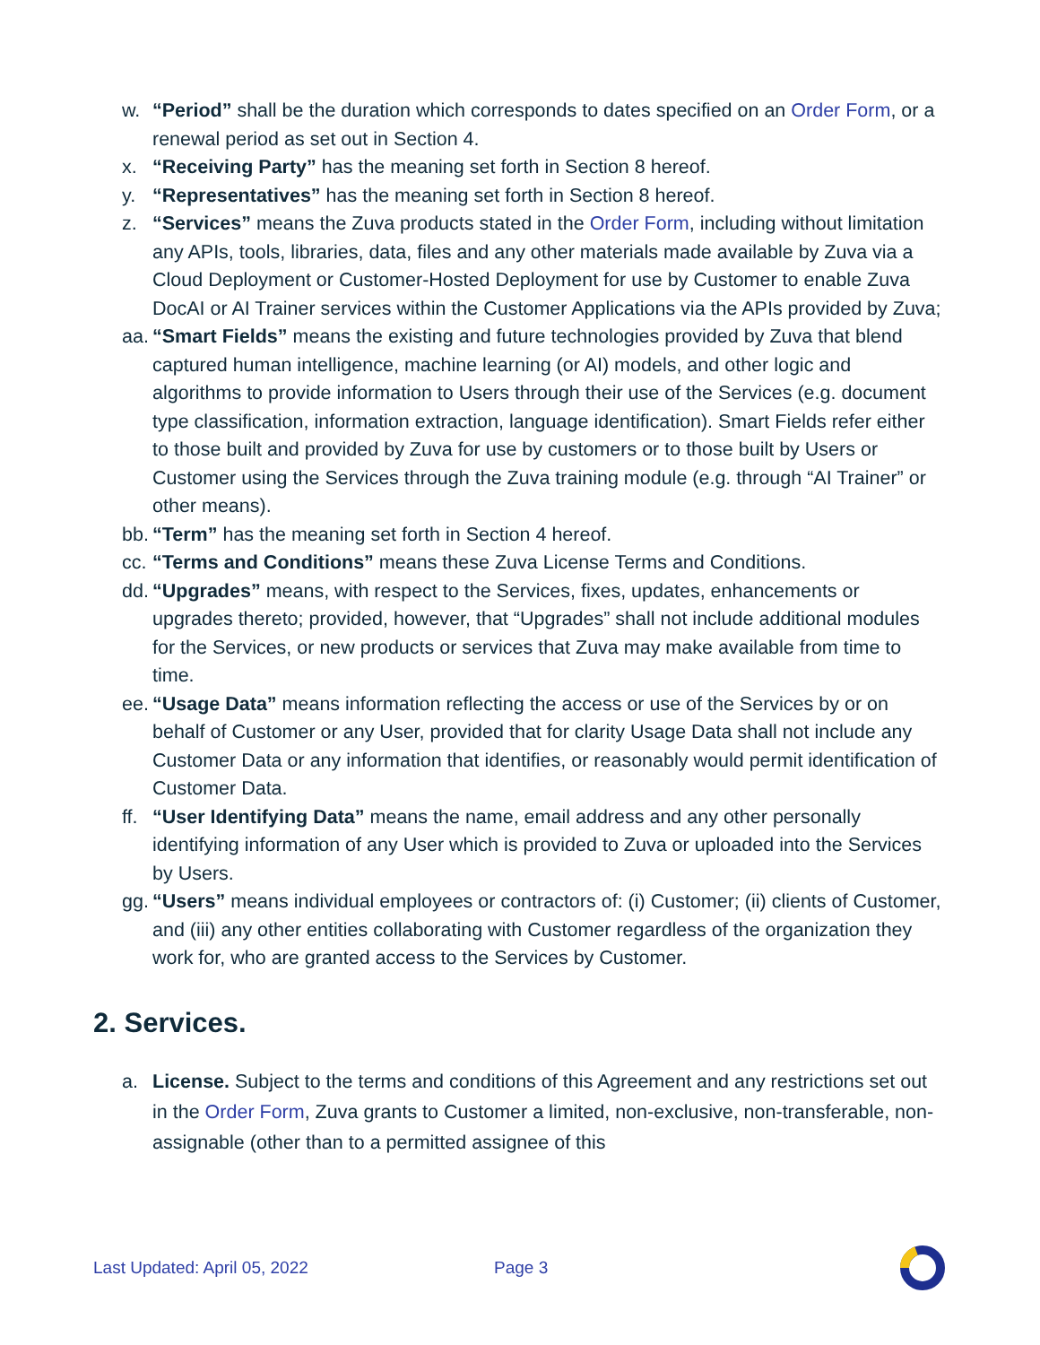w. “Period” shall be the duration which corresponds to dates specified on an Order Form, or a renewal period as set out in Section 4.
x. “Receiving Party” has the meaning set forth in Section 8 hereof.
y. “Representatives” has the meaning set forth in Section 8 hereof.
z. “Services” means the Zuva products stated in the Order Form, including without limitation any APIs, tools, libraries, data, files and any other materials made available by Zuva via a Cloud Deployment or Customer-Hosted Deployment for use by Customer to enable Zuva DocAI or AI Trainer services within the Customer Applications via the APIs provided by Zuva;
aa. “Smart Fields” means the existing and future technologies provided by Zuva that blend captured human intelligence, machine learning (or AI) models, and other logic and algorithms to provide information to Users through their use of the Services (e.g. document type classification, information extraction, language identification). Smart Fields refer either to those built and provided by Zuva for use by customers or to those built by Users or Customer using the Services through the Zuva training module (e.g. through “AI Trainer” or other means).
bb. “Term” has the meaning set forth in Section 4 hereof.
cc. “Terms and Conditions” means these Zuva License Terms and Conditions.
dd. “Upgrades” means, with respect to the Services, fixes, updates, enhancements or upgrades thereto; provided, however, that “Upgrades” shall not include additional modules for the Services, or new products or services that Zuva may make available from time to time.
ee. “Usage Data” means information reflecting the access or use of the Services by or on behalf of Customer or any User, provided that for clarity Usage Data shall not include any Customer Data or any information that identifies, or reasonably would permit identification of Customer Data.
ff. “User Identifying Data” means the name, email address and any other personally identifying information of any User which is provided to Zuva or uploaded into the Services by Users.
gg. “Users” means individual employees or contractors of: (i) Customer; (ii) clients of Customer, and (iii) any other entities collaborating with Customer regardless of the organization they work for, who are granted access to the Services by Customer.
2. Services.
a. License. Subject to the terms and conditions of this Agreement and any restrictions set out in the Order Form, Zuva grants to Customer a limited, non-exclusive, non-transferable, non-assignable (other than to a permitted assignee of this
Last Updated: April 05, 2022 Page 3